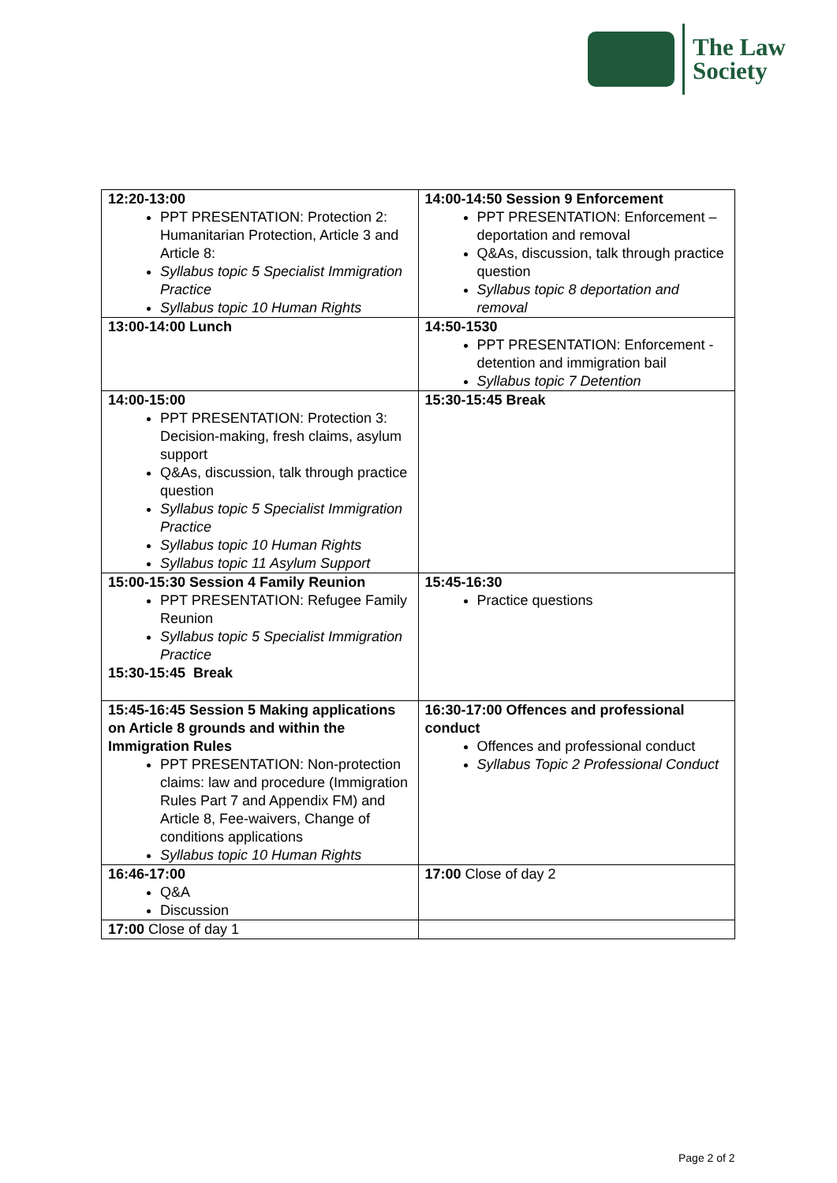The Law
Society
| 12:20-13:00 PPT PRESENTATION: Protection 2: Humanitarian Protection, Article 3 and Article 8: Syllabus topic 5 Specialist Immigration Practice Syllabus topic 10 Human Rights | 14:00-14:50 Session 9 Enforcement PPT PRESENTATION: Enforcement – deportation and removal Q&As, discussion, talk through practice question Syllabus topic 8 deportation and removal |
| 13:00-14:00 Lunch | 14:50-1530 PPT PRESENTATION: Enforcement - detention and immigration bail Syllabus topic 7 Detention |
| 14:00-15:00 PPT PRESENTATION: Protection 3: Decision-making, fresh claims, asylum support Q&As, discussion, talk through practice question Syllabus topic 5 Specialist Immigration Practice Syllabus topic 10 Human Rights Syllabus topic 11 Asylum Support | 15:30-15:45 Break |
| 15:00-15:30 Session 4 Family Reunion PPT PRESENTATION: Refugee Family Reunion Syllabus topic 5 Specialist Immigration Practice 15:30-15:45 Break | 15:45-16:30 Practice questions |
| 15:45-16:45 Session 5 Making applications on Article 8 grounds and within the Immigration Rules PPT PRESENTATION: Non-protection claims: law and procedure (Immigration Rules Part 7 and Appendix FM) and Article 8, Fee-waivers, Change of conditions applications Syllabus topic 10 Human Rights | 16:30-17:00 Offences and professional conduct Offences and professional conduct Syllabus Topic 2 Professional Conduct |
| 16:46-17:00 Q&A Discussion | 17:00 Close of day 2 |
| 17:00 Close of day 1 | |
Page 2 of 2